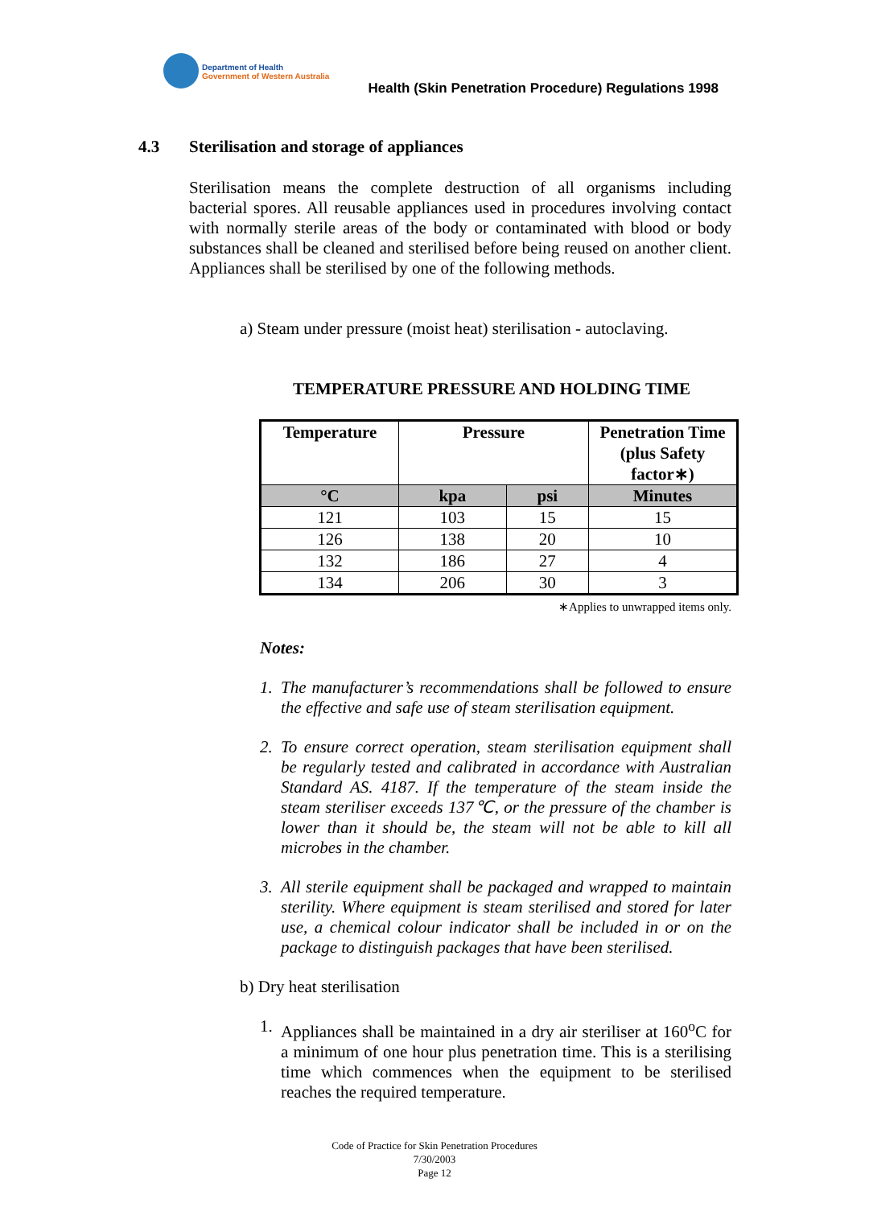Department of Health
Government of Western Australia
Health (Skin Penetration Procedure) Regulations 1998
4.3 Sterilisation and storage of appliances
Sterilisation means the complete destruction of all organisms including bacterial spores. All reusable appliances used in procedures involving contact with normally sterile areas of the body or contaminated with blood or body substances shall be cleaned and sterilised before being reused on another client. Appliances shall be sterilised by one of the following methods.
a) Steam under pressure (moist heat) sterilisation - autoclaving.
TEMPERATURE PRESSURE AND HOLDING TIME
| Temperature | Pressure | | Penetration Time (plus Safety factor∗) |
| --- | --- | --- | --- |
| °C | kpa | psi | Minutes |
| 121 | 103 | 15 | 15 |
| 126 | 138 | 20 | 10 |
| 132 | 186 | 27 | 4 |
| 134 | 206 | 30 | 3 |
∗Applies to unwrapped items only.
Notes:
1.
The manufacturer’s recommendations shall be followed to ensure the effective and safe use of steam sterilisation equipment.
2.
To ensure correct operation, steam sterilisation equipment shall be regularly tested and calibrated in accordance with Australian Standard AS. 4187. If the temperature of the steam inside the steam steriliser exceeds 137℃, or the pressure of the chamber is lower than it should be, the steam will not be able to kill all microbes in the chamber.
3.
All sterile equipment shall be packaged and wrapped to maintain sterility. Where equipment is steam sterilised and stored for later use, a chemical colour indicator shall be included in or on the package to distinguish packages that have been sterilised.
b) Dry heat sterilisation
1.
Appliances shall be maintained in a dry air steriliser at 160<sup>o</sup>C for a minimum of one hour plus penetration time. This is a sterilising time which commences when the equipment to be sterilised reaches the required temperature.
Code of Practice for Skin Penetration Procedures
7/30/2003
Page 12